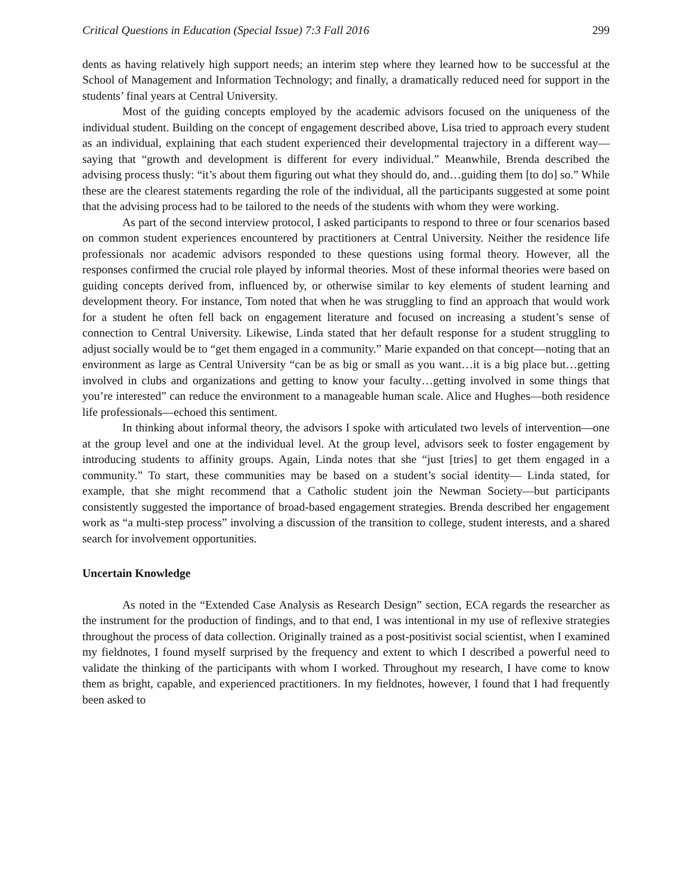Critical Questions in Education (Special Issue) 7:3 Fall 2016 299
dents as having relatively high support needs; an interim step where they learned how to be successful at the School of Management and Information Technology; and finally, a dramatically reduced need for support in the students’ final years at Central University.
Most of the guiding concepts employed by the academic advisors focused on the uniqueness of the individual student. Building on the concept of engagement described above, Lisa tried to approach every student as an individual, explaining that each student experienced their developmental trajectory in a different way—saying that “growth and development is different for every individual.” Meanwhile, Brenda described the advising process thusly: “it’s about them figuring out what they should do, and…guiding them [to do] so.” While these are the clearest statements regarding the role of the individual, all the participants suggested at some point that the advising process had to be tailored to the needs of the students with whom they were working.
As part of the second interview protocol, I asked participants to respond to three or four scenarios based on common student experiences encountered by practitioners at Central University. Neither the residence life professionals nor academic advisors responded to these questions using formal theory. However, all the responses confirmed the crucial role played by informal theories. Most of these informal theories were based on guiding concepts derived from, influenced by, or otherwise similar to key elements of student learning and development theory. For instance, Tom noted that when he was struggling to find an approach that would work for a student he often fell back on engagement literature and focused on increasing a student’s sense of connection to Central University. Likewise, Linda stated that her default response for a student struggling to adjust socially would be to “get them engaged in a community.” Marie expanded on that concept—noting that an environment as large as Central University “can be as big or small as you want…it is a big place but…getting involved in clubs and organizations and getting to know your faculty…getting involved in some things that you’re interested” can reduce the environment to a manageable human scale. Alice and Hughes—both residence life professionals—echoed this sentiment.
In thinking about informal theory, the advisors I spoke with articulated two levels of intervention—one at the group level and one at the individual level. At the group level, advisors seek to foster engagement by introducing students to affinity groups. Again, Linda notes that she “just [tries] to get them engaged in a community.” To start, these communities may be based on a student’s social identity— Linda stated, for example, that she might recommend that a Catholic student join the Newman Society—but participants consistently suggested the importance of broad-based engagement strategies. Brenda described her engagement work as “a multi-step process” involving a discussion of the transition to college, student interests, and a shared search for involvement opportunities.
Uncertain Knowledge
As noted in the “Extended Case Analysis as Research Design” section, ECA regards the researcher as the instrument for the production of findings, and to that end, I was intentional in my use of reflexive strategies throughout the process of data collection. Originally trained as a post-positivist social scientist, when I examined my fieldnotes, I found myself surprised by the frequency and extent to which I described a powerful need to validate the thinking of the participants with whom I worked. Throughout my research, I have come to know them as bright, capable, and experienced practitioners. In my fieldnotes, however, I found that I had frequently been asked to